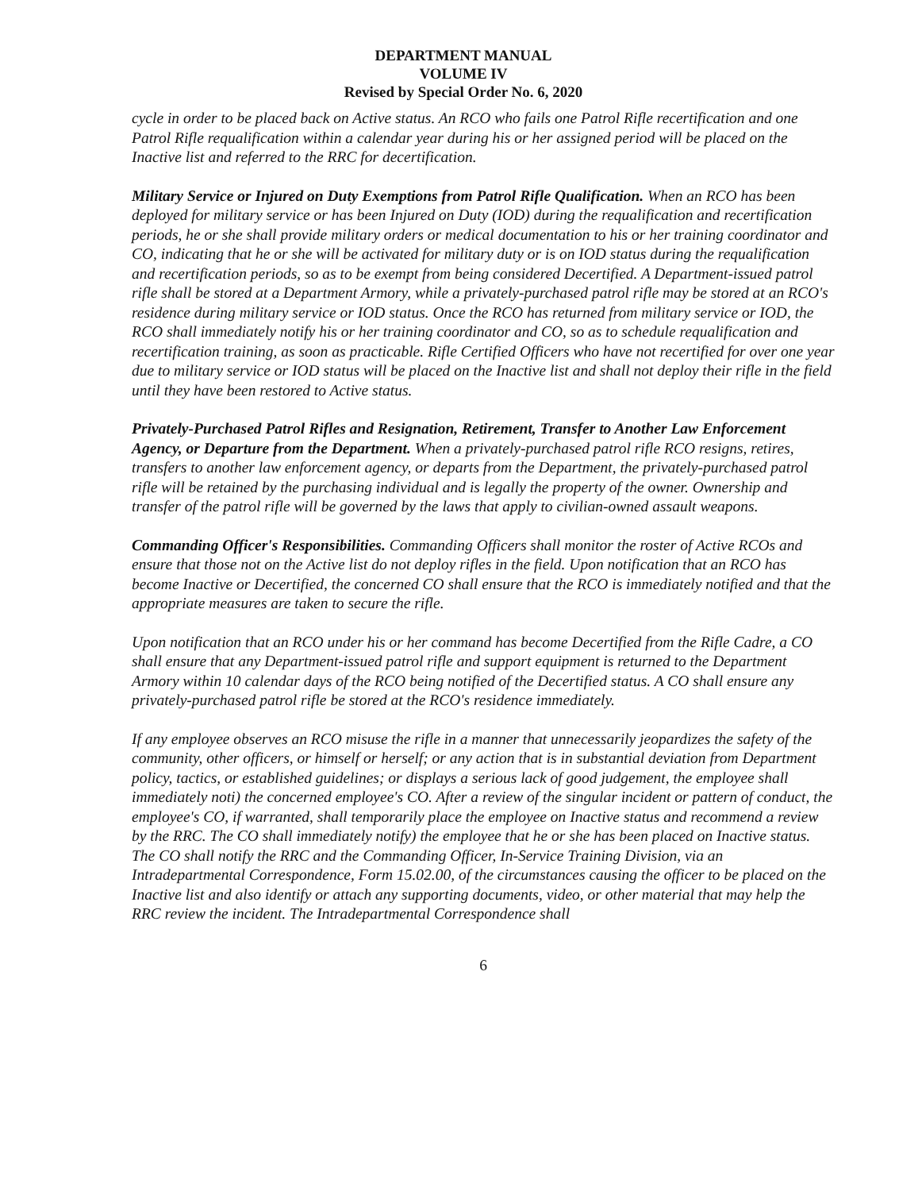DEPARTMENT MANUAL
VOLUME IV
Revised by Special Order No. 6, 2020
cycle in order to be placed back on Active status. An RCO who fails one Patrol Rifle recertification and one Patrol Rifle requalification within a calendar year during his or her assigned period will be placed on the Inactive list and referred to the RRC for decertification.
Military Service or Injured on Duty Exemptions from Patrol Rifle Qualification. When an RCO has been deployed for military service or has been Injured on Duty (IOD) during the requalification and recertification periods, he or she shall provide military orders or medical documentation to his or her training coordinator and CO, indicating that he or she will be activated for military duty or is on IOD status during the requalification and recertification periods, so as to be exempt from being considered Decertified. A Department-issued patrol rifle shall be stored at a Department Armory, while a privately-purchased patrol rifle may be stored at an RCO's residence during military service or IOD status. Once the RCO has returned from military service or IOD, the RCO shall immediately notify his or her training coordinator and CO, so as to schedule requalification and recertification training, as soon as practicable. Rifle Certified Officers who have not recertified for over one year due to military service or IOD status will be placed on the Inactive list and shall not deploy their rifle in the field until they have been restored to Active status.
Privately-Purchased Patrol Rifles and Resignation, Retirement, Transfer to Another Law Enforcement Agency, or Departure from the Department. When a privately-purchased patrol rifle RCO resigns, retires, transfers to another law enforcement agency, or departs from the Department, the privately-purchased patrol rifle will be retained by the purchasing individual and is legally the property of the owner. Ownership and transfer of the patrol rifle will be governed by the laws that apply to civilian-owned assault weapons.
Commanding Officer's Responsibilities. Commanding Officers shall monitor the roster of Active RCOs and ensure that those not on the Active list do not deploy rifles in the field. Upon notification that an RCO has become Inactive or Decertified, the concerned CO shall ensure that the RCO is immediately notified and that the appropriate measures are taken to secure the rifle.
Upon notification that an RCO under his or her command has become Decertified from the Rifle Cadre, a CO shall ensure that any Department-issued patrol rifle and support equipment is returned to the Department Armory within 10 calendar days of the RCO being notified of the Decertified status. A CO shall ensure any privately-purchased patrol rifle be stored at the RCO's residence immediately.
If any employee observes an RCO misuse the rifle in a manner that unnecessarily jeopardizes the safety of the community, other officers, or himself or herself; or any action that is in substantial deviation from Department policy, tactics, or established guidelines; or displays a serious lack of good judgement, the employee shall immediately noti) the concerned employee's CO. After a review of the singular incident or pattern of conduct, the employee's CO, if warranted, shall temporarily place the employee on Inactive status and recommend a review by the RRC. The CO shall immediately notify) the employee that he or she has been placed on Inactive status. The CO shall notify the RRC and the Commanding Officer, In-Service Training Division, via an Intradepartmental Correspondence, Form 15.02.00, of the circumstances causing the officer to be placed on the Inactive list and also identify or attach any supporting documents, video, or other material that may help the RRC review the incident. The Intradepartmental Correspondence shall
6